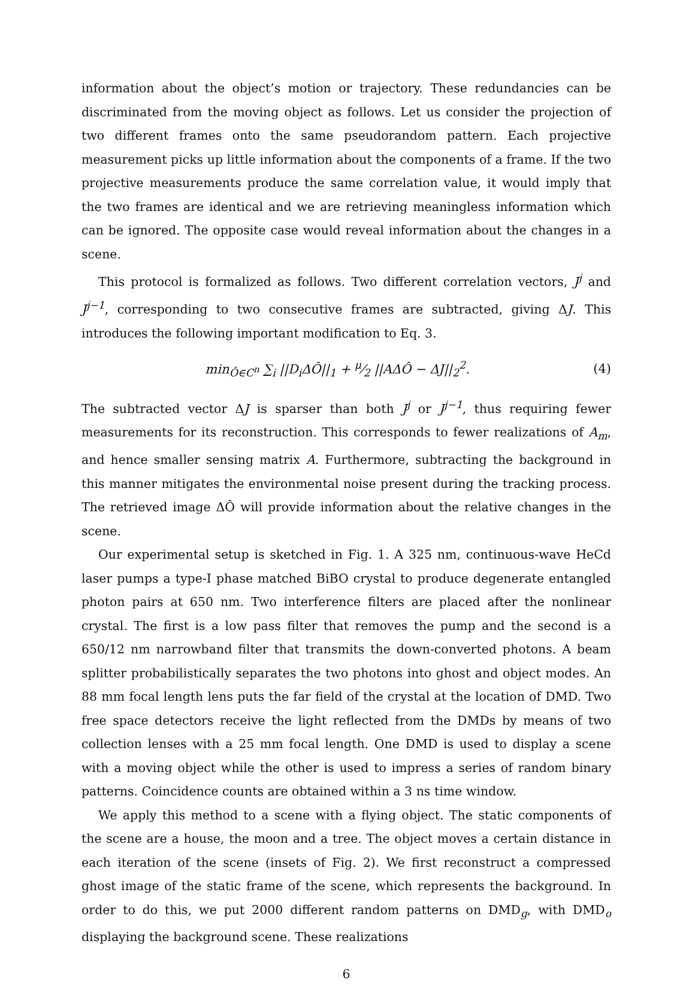information about the object’s motion or trajectory. These redundancies can be discriminated from the moving object as follows. Let us consider the projection of two different frames onto the same pseudorandom pattern. Each projective measurement picks up little information about the components of a frame. If the two projective measurements produce the same correlation value, it would imply that the two frames are identical and we are retrieving meaningless information which can be ignored. The opposite case would reveal information about the changes in a scene.
This protocol is formalized as follows. Two different correlation vectors, J<sup>j</sup> and J<sup>j−1</sup>, corresponding to two consecutive frames are subtracted, giving ΔJ. This introduces the following important modification to Eq. 3.
min<sub>Ô∈C<sup>n</sup></sub> ∑<sub>i</sub> ||D<sub>i</sub> ΔÔ||<sub>1</sub> + μ⁄2 ||AΔÔ − ΔJ||<sub>2</sub><sup>2</sup>. (4)
The subtracted vector ΔJ is sparser than both J<sup>j</sup> or J<sup>j−1</sup>, thus requiring fewer measurements for its reconstruction. This corresponds to fewer realizations of A<sub>m</sub>, and hence smaller sensing matrix A. Furthermore, subtracting the background in this manner mitigates the environmental noise present during the tracking process. The retrieved image ΔÔ will provide information about the relative changes in the scene.
Our experimental setup is sketched in Fig. 1. A 325 nm, continuous-wave HeCd laser pumps a type-I phase matched BiBO crystal to produce degenerate entangled photon pairs at 650 nm. Two interference filters are placed after the nonlinear crystal. The first is a low pass filter that removes the pump and the second is a 650/12 nm narrowband filter that transmits the down-converted photons. A beam splitter probabilistically separates the two photons into ghost and object modes. An 88 mm focal length lens puts the far field of the crystal at the location of DMD. Two free space detectors receive the light reflected from the DMDs by means of two collection lenses with a 25 mm focal length. One DMD is used to display a scene with a moving object while the other is used to impress a series of random binary patterns. Coincidence counts are obtained within a 3 ns time window.
We apply this method to a scene with a flying object. The static components of the scene are a house, the moon and a tree. The object moves a certain distance in each iteration of the scene (insets of Fig. 2). We first reconstruct a compressed ghost image of the static frame of the scene, which represents the background. In order to do this, we put 2000 different random patterns on DMD<sub>g</sub>, with DMD<sub>o</sub> displaying the background scene. These realizations
6